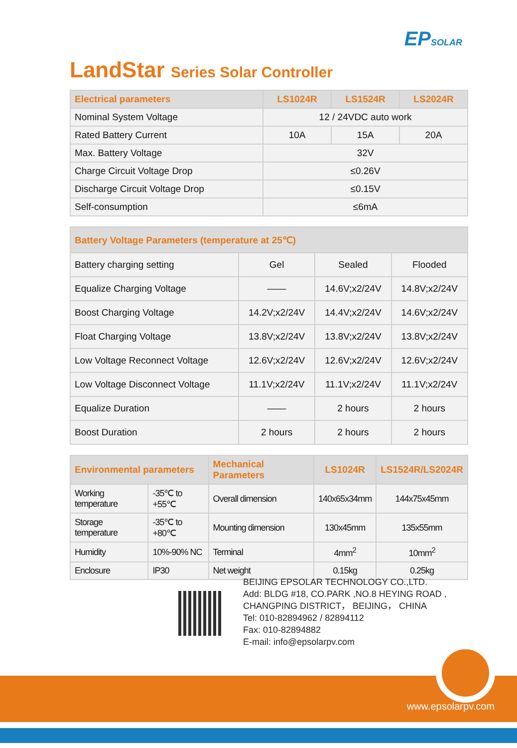EPSOLAR
LandStar Series Solar Controller
| Electrical parameters | LS1024R | LS1524R | LS2024R |
| --- | --- | --- | --- |
| Nominal System Voltage | 12 / 24VDC auto work | | |
| Rated Battery Current | 10A | 15A | 20A |
| Max. Battery Voltage | 32V | | |
| Charge Circuit Voltage Drop | ≤0.26V | | |
| Discharge Circuit Voltage Drop | ≤0.15V | | |
| Self-consumption | ≤6mA | | |
| Battery Voltage Parameters (temperature at 25℃) | | | |
| --- | --- | --- | --- |
| Battery charging setting | Gel | Sealed | Flooded |
| Equalize Charging Voltage | —— | 14.6V;x2/24V | 14.8V;x2/24V |
| Boost Charging Voltage | 14.2V;x2/24V | 14.4V;x2/24V | 14.6V;x2/24V |
| Float Charging Voltage | 13.8V;x2/24V | 13.8V;x2/24V | 13.8V;x2/24V |
| Low Voltage Reconnect Voltage | 12.6V;x2/24V | 12.6V;x2/24V | 12.6V;x2/24V |
| Low Voltage Disconnect Voltage | 11.1V;x2/24V | 11.1V;x2/24V | 11.1V;x2/24V |
| Equalize Duration | —— | 2 hours | 2 hours |
| Boost Duration | 2 hours | 2 hours | 2 hours |
| Environmental parameters | | Mechanical Parameters | LS1024R | LS1524R/LS2024R |
| --- | --- | --- | --- | --- |
| Working temperature | -35℃ to +55℃ | Overall dimension | 140x65x34mm | 144x75x45mm |
| Storage temperature | -35℃ to +80℃ | Mounting dimension | 130x45mm | 135x55mm |
| Humidity | 10%-90% NC | Terminal | 4mm<sup>2</sup> | 10mm<sup>2</sup> |
| Enclosure | IP30 | Net weight | 0.15kg | 0.25kg |
BEIJING EPSOLAR TECHNOLOGY CO.,LTD.
Add: BLDG #18, CO.PARK ,NO.8 HEYING ROAD ,
CHANGPING DISTRICT， BEIJING， CHINA
Tel: 010-82894962 / 82894112
Fax: 010-82894882
E-mail: info@epsolarpv.com
www.epsolarpv.com